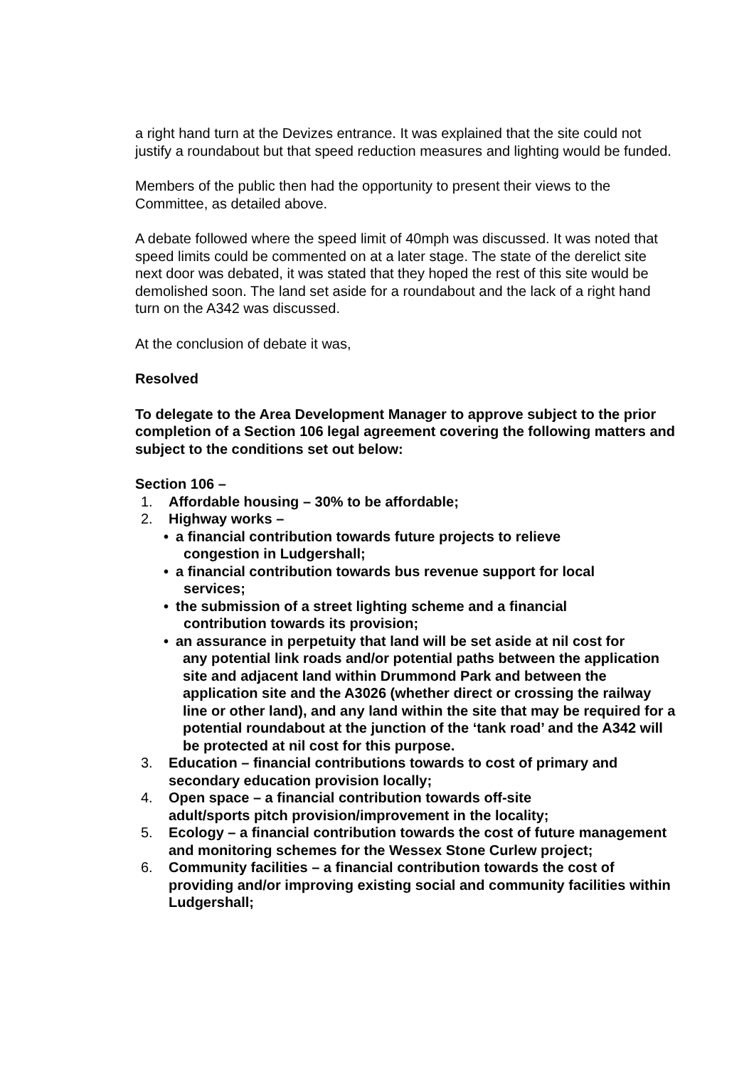a right hand turn at the Devizes entrance. It was explained that the site could not justify a roundabout but that speed reduction measures and lighting would be funded.
Members of the public then had the opportunity to present their views to the Committee, as detailed above.
A debate followed where the speed limit of 40mph was discussed. It was noted that speed limits could be commented on at a later stage. The state of the derelict site next door was debated, it was stated that they hoped the rest of this site would be demolished soon. The land set aside for a roundabout and the lack of a right hand turn on the A342 was discussed.
At the conclusion of debate it was,
Resolved
To delegate to the Area Development Manager to approve subject to the prior completion of a Section 106 legal agreement covering the following matters and subject to the conditions set out below:
Section 106 –
1. Affordable housing – 30% to be affordable;
2. Highway works –
• a financial contribution towards future projects to relieve
congestion in Ludgershall;
• a financial contribution towards bus revenue support for local
services;
• the submission of a street lighting scheme and a financial
contribution towards its provision;
• an assurance in perpetuity that land will be set aside at nil cost for
any potential link roads and/or potential paths between the application site and adjacent land within Drummond Park and between the application site and the A3026 (whether direct or crossing the railway line or other land), and any land within the site that may be required for a potential roundabout at the junction of the ‘tank road’ and the A342 will be protected at nil cost for this purpose.
3. Education – financial contributions towards to cost of primary and secondary education provision locally;
4. Open space – a financial contribution towards off-site
adult/sports pitch provision/improvement in the locality;
5. Ecology – a financial contribution towards the cost of future management and monitoring schemes for the Wessex Stone Curlew project;
6. Community facilities – a financial contribution towards the cost of providing and/or improving existing social and community facilities within Ludgershall;